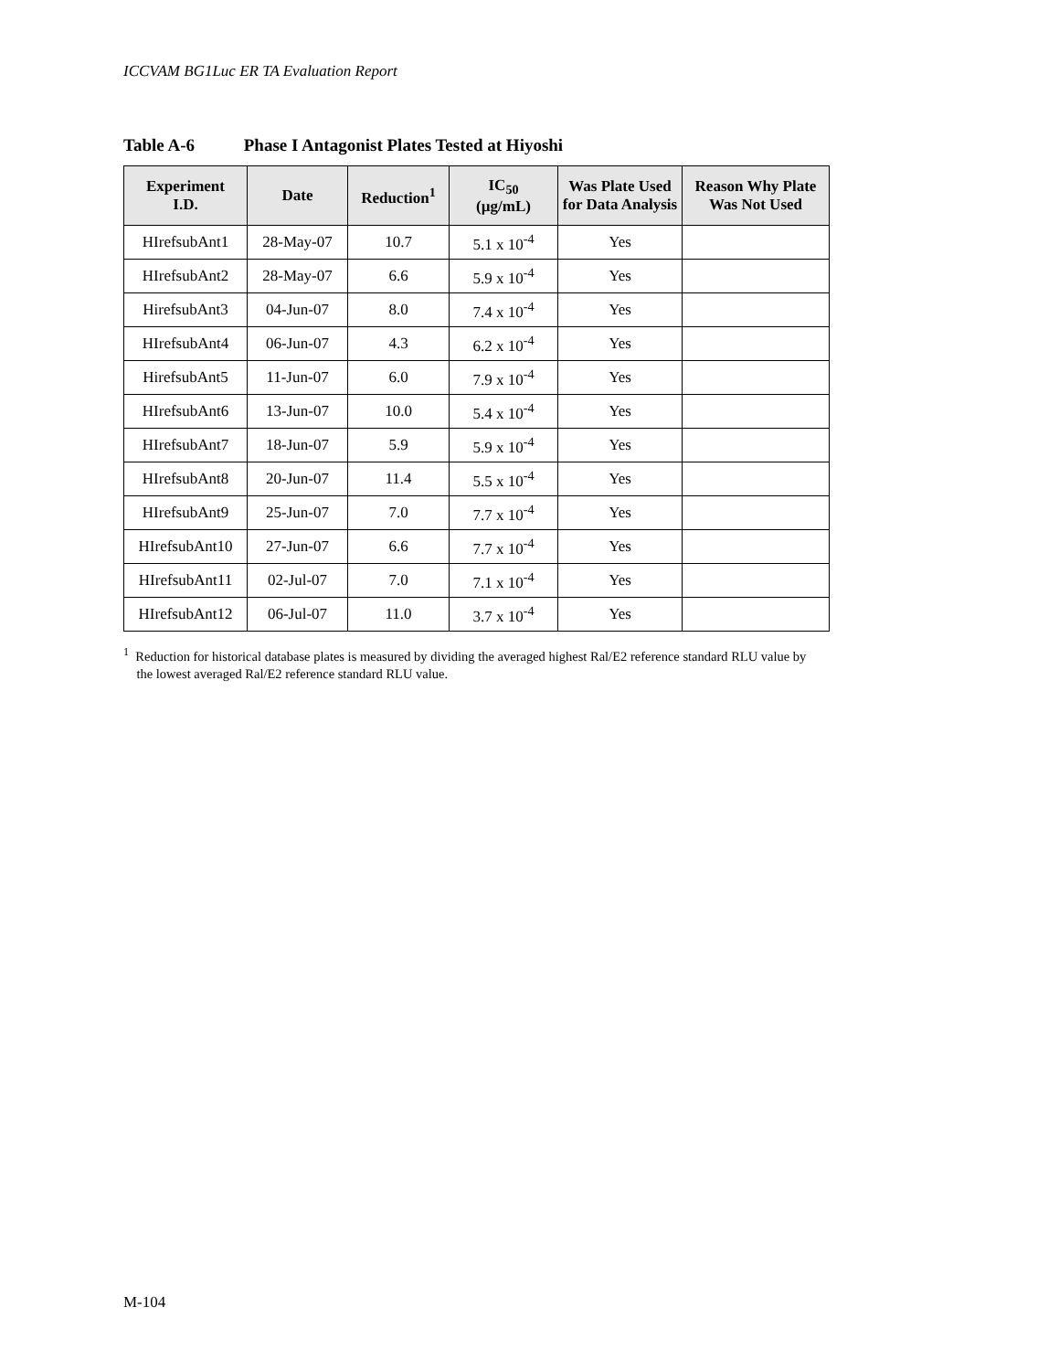ICCVAM BG1Luc ER TA Evaluation Report
Table A-6 Phase I Antagonist Plates Tested at Hiyoshi
| Experiment I.D. | Date | Reduction<sup>1</sup> | IC<sub>50</sub> (µg/mL) | Was Plate Used for Data Analysis | Reason Why Plate Was Not Used |
| --- | --- | --- | --- | --- | --- |
| HIrefsubAnt1 | 28-May-07 | 10.7 | 5.1 x 10<sup>-4</sup> | Yes | |
| HIrefsubAnt2 | 28-May-07 | 6.6 | 5.9 x 10<sup>-4</sup> | Yes | |
| HirefsubAnt3 | 04-Jun-07 | 8.0 | 7.4 x 10<sup>-4</sup> | Yes | |
| HIrefsubAnt4 | 06-Jun-07 | 4.3 | 6.2 x 10<sup>-4</sup> | Yes | |
| HirefsubAnt5 | 11-Jun-07 | 6.0 | 7.9 x 10<sup>-4</sup> | Yes | |
| HIrefsubAnt6 | 13-Jun-07 | 10.0 | 5.4 x 10<sup>-4</sup> | Yes | |
| HIrefsubAnt7 | 18-Jun-07 | 5.9 | 5.9 x 10<sup>-4</sup> | Yes | |
| HIrefsubAnt8 | 20-Jun-07 | 11.4 | 5.5 x 10<sup>-4</sup> | Yes | |
| HIrefsubAnt9 | 25-Jun-07 | 7.0 | 7.7 x 10<sup>-4</sup> | Yes | |
| HIrefsubAnt10 | 27-Jun-07 | 6.6 | 7.7 x 10<sup>-4</sup> | Yes | |
| HIrefsubAnt11 | 02-Jul-07 | 7.0 | 7.1 x 10<sup>-4</sup> | Yes | |
| HIrefsubAnt12 | 06-Jul-07 | 11.0 | 3.7 x 10<sup>-4</sup> | Yes | |
<sup>1</sup> Reduction for historical database plates is measured by dividing the averaged highest Ral/E2 reference standard RLU value by
the lowest averaged Ral/E2 reference standard RLU value.
M-104